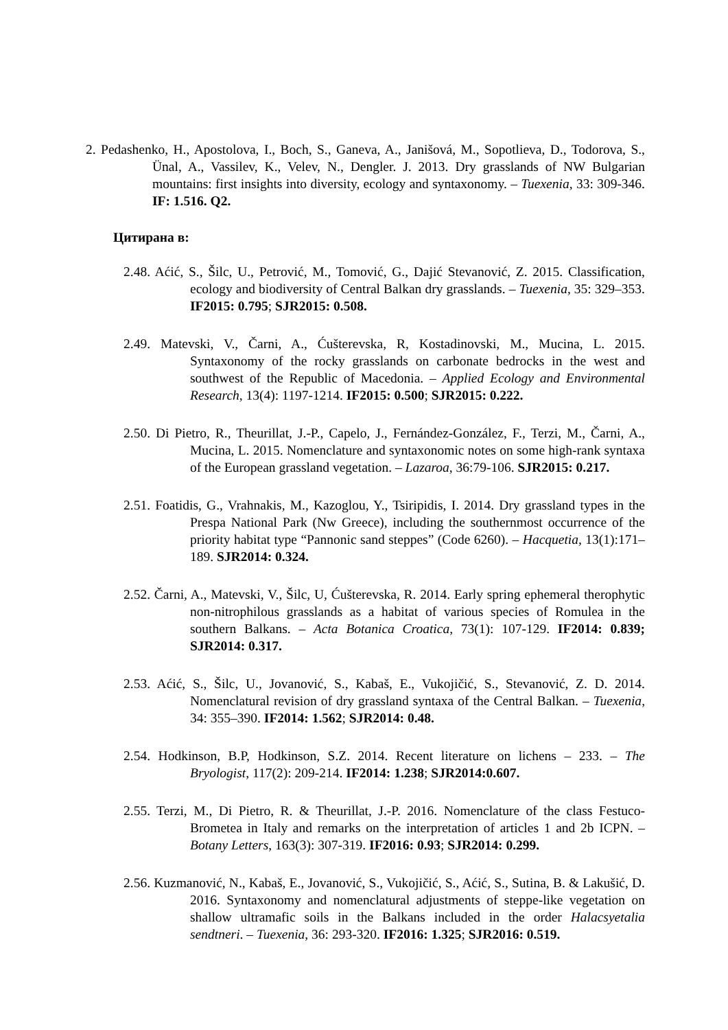2. Pedashenko, H., Apostolova, I., Boch, S., Ganeva, A., Janišová, M., Sopotlieva, D., Todorova, S., Ünal, A., Vassilev, K., Velev, N., Dengler. J. 2013. Dry grasslands of NW Bulgarian mountains: first insights into diversity, ecology and syntaxonomy. – Tuexenia, 33: 309-346. IF: 1.516. Q2.
Цитирана в:
2.48. Aćić, S., Šilc, U., Petrović, M., Tomović, G., Dajić Stevanović, Z. 2015. Classification, ecology and biodiversity of Central Balkan dry grasslands. – Tuexenia, 35: 329–353. IF2015: 0.795; SJR2015: 0.508.
2.49. Matevski, V., Čarni, A., Ćušterevska, R, Kostadinovski, M., Mucina, L. 2015. Syntaxonomy of the rocky grasslands on carbonate bedrocks in the west and southwest of the Republic of Macedonia. – Applied Ecology and Environmental Research, 13(4): 1197-1214. IF2015: 0.500; SJR2015: 0.222.
2.50. Di Pietro, R., Theurillat, J.-P., Capelo, J., Fernández-González, F., Terzi, M., Čarni, A., Mucina, L. 2015. Nomenclature and syntaxonomic notes on some high-rank syntaxa of the European grassland vegetation. – Lazaroa, 36:79-106. SJR2015: 0.217.
2.51. Foatidis, G., Vrahnakis, M., Kazoglou, Y., Tsiripidis, I. 2014. Dry grassland types in the Prespa National Park (Nw Greece), including the southernmost occurrence of the priority habitat type “Pannonic sand steppes” (Code 6260). – Hacquetia, 13(1):171–189. SJR2014: 0.324.
2.52. Čarni, A., Matevski, V., Šilc, U, Ćušterevska, R. 2014. Early spring ephemeral therophytic non-nitrophilous grasslands as a habitat of various species of Romulea in the southern Balkans. – Acta Botanica Croatica, 73(1): 107-129. IF2014: 0.839; SJR2014: 0.317.
2.53. Aćić, S., Šilc, U., Jovanović, S., Kabaš, E., Vukojičić, S., Stevanović, Z. D. 2014. Nomenclatural revision of dry grassland syntaxa of the Central Balkan. – Tuexenia, 34: 355–390. IF2014: 1.562; SJR2014: 0.48.
2.54. Hodkinson, B.P, Hodkinson, S.Z. 2014. Recent literature on lichens – 233. – The Bryologist, 117(2): 209-214. IF2014: 1.238; SJR2014:0.607.
2.55. Terzi, M., Di Pietro, R. & Theurillat, J.-P. 2016. Nomenclature of the class Festuco-Brometea in Italy and remarks on the interpretation of articles 1 and 2b ICPN. – Botany Letters, 163(3): 307-319. IF2016: 0.93; SJR2014: 0.299.
2.56. Kuzmanović, N., Kabaš, E., Jovanović, S., Vukojičić, S., Aćić, S., Sutina, B. & Lakušić, D. 2016. Syntaxonomy and nomenclatural adjustments of steppe-like vegetation on shallow ultramafic soils in the Balkans included in the order Halacsyetalia sendtneri. – Tuexenia, 36: 293-320. IF2016: 1.325; SJR2016: 0.519.